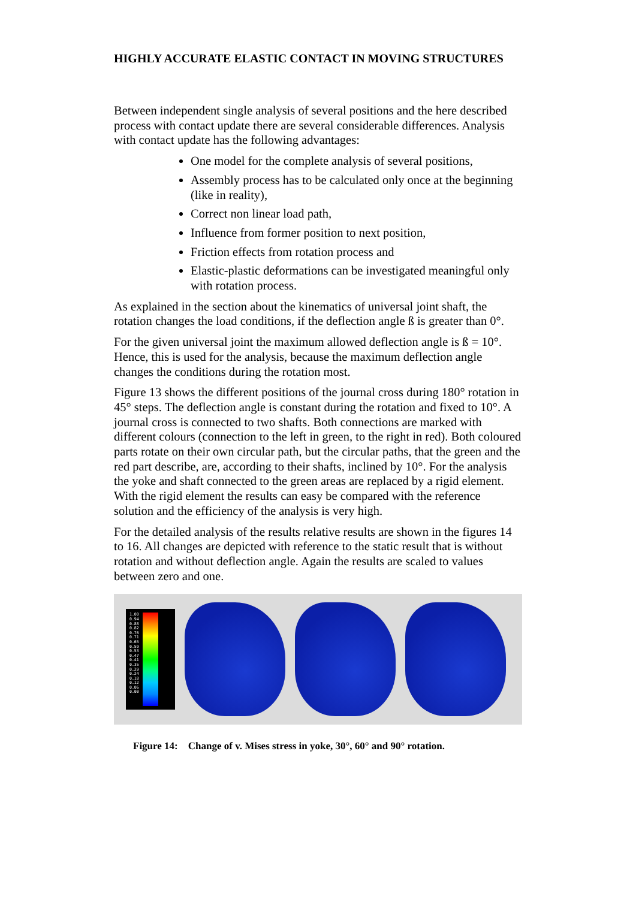HIGHLY ACCURATE ELASTIC CONTACT IN MOVING STRUCTURES
Between independent single analysis of several positions and the here described process with contact update there are several considerable differences. Analysis with contact update has the following advantages:
One model for the complete analysis of several positions,
Assembly process has to be calculated only once at the beginning (like in reality),
Correct non linear load path,
Influence from former position to next position,
Friction effects from rotation process and
Elastic-plastic deformations can be investigated meaningful only with rotation process.
As explained in the section about the kinematics of universal joint shaft, the rotation changes the load conditions, if the deflection angle ß is greater than 0°.
For the given universal joint the maximum allowed deflection angle is ß = 10°. Hence, this is used for the analysis, because the maximum deflection angle changes the conditions during the rotation most.
Figure 13 shows the different positions of the journal cross during 180° rotation in 45° steps. The deflection angle is constant during the rotation and fixed to 10°. A journal cross is connected to two shafts. Both connections are marked with different colours (connection to the left in green, to the right in red). Both coloured parts rotate on their own circular path, but the circular paths, that the green and the red part describe, are, according to their shafts, inclined by 10°. For the analysis the yoke and shaft connected to the green areas are replaced by a rigid element. With the rigid element the results can easy be compared with the reference solution and the efficiency of the analysis is very high.
For the detailed analysis of the results relative results are shown in the figures 14 to 16. All changes are depicted with reference to the static result that is without rotation and without deflection angle. Again the results are scaled to values between zero and one.
1.00
0.94
0.88
0.82
0.76
0.71
0.65
0.59
0.53
0.47
0.41
0.35
0.29
0.24
0.18
0.12
0.06
0.00
Figure 14: Change of v. Mises stress in yoke, 30°, 60° and 90° rotation.